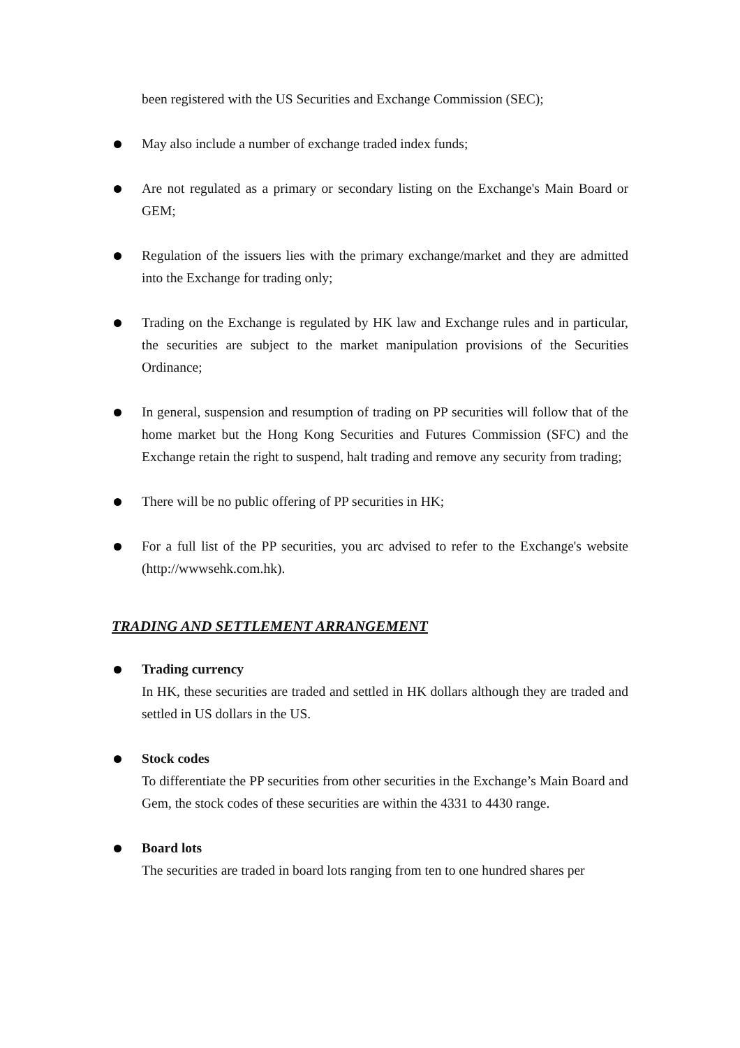been registered with the US Securities and Exchange Commission (SEC);
May also include a number of exchange traded index funds;
Are not regulated as a primary or secondary listing on the Exchange's Main Board or GEM;
Regulation of the issuers lies with the primary exchange/market and they are admitted into the Exchange for trading only;
Trading on the Exchange is regulated by HK law and Exchange rules and in particular, the securities are subject to the market manipulation provisions of the Securities Ordinance;
In general, suspension and resumption of trading on PP securities will follow that of the home market but the Hong Kong Securities and Futures Commission (SFC) and the Exchange retain the right to suspend, halt trading and remove any security from trading;
There will be no public offering of PP securities in HK;
For a full list of the PP securities, you arc advised to refer to the Exchange's website (http://wwwsehk.com.hk).
TRADING AND SETTLEMENT ARRANGEMENT
Trading currency
In HK, these securities are traded and settled in HK dollars although they are traded and settled in US dollars in the US.
Stock codes
To differentiate the PP securities from other securities in the Exchange’s Main Board and Gem, the stock codes of these securities are within the 4331 to 4430 range.
Board lots
The securities are traded in board lots ranging from ten to one hundred shares per